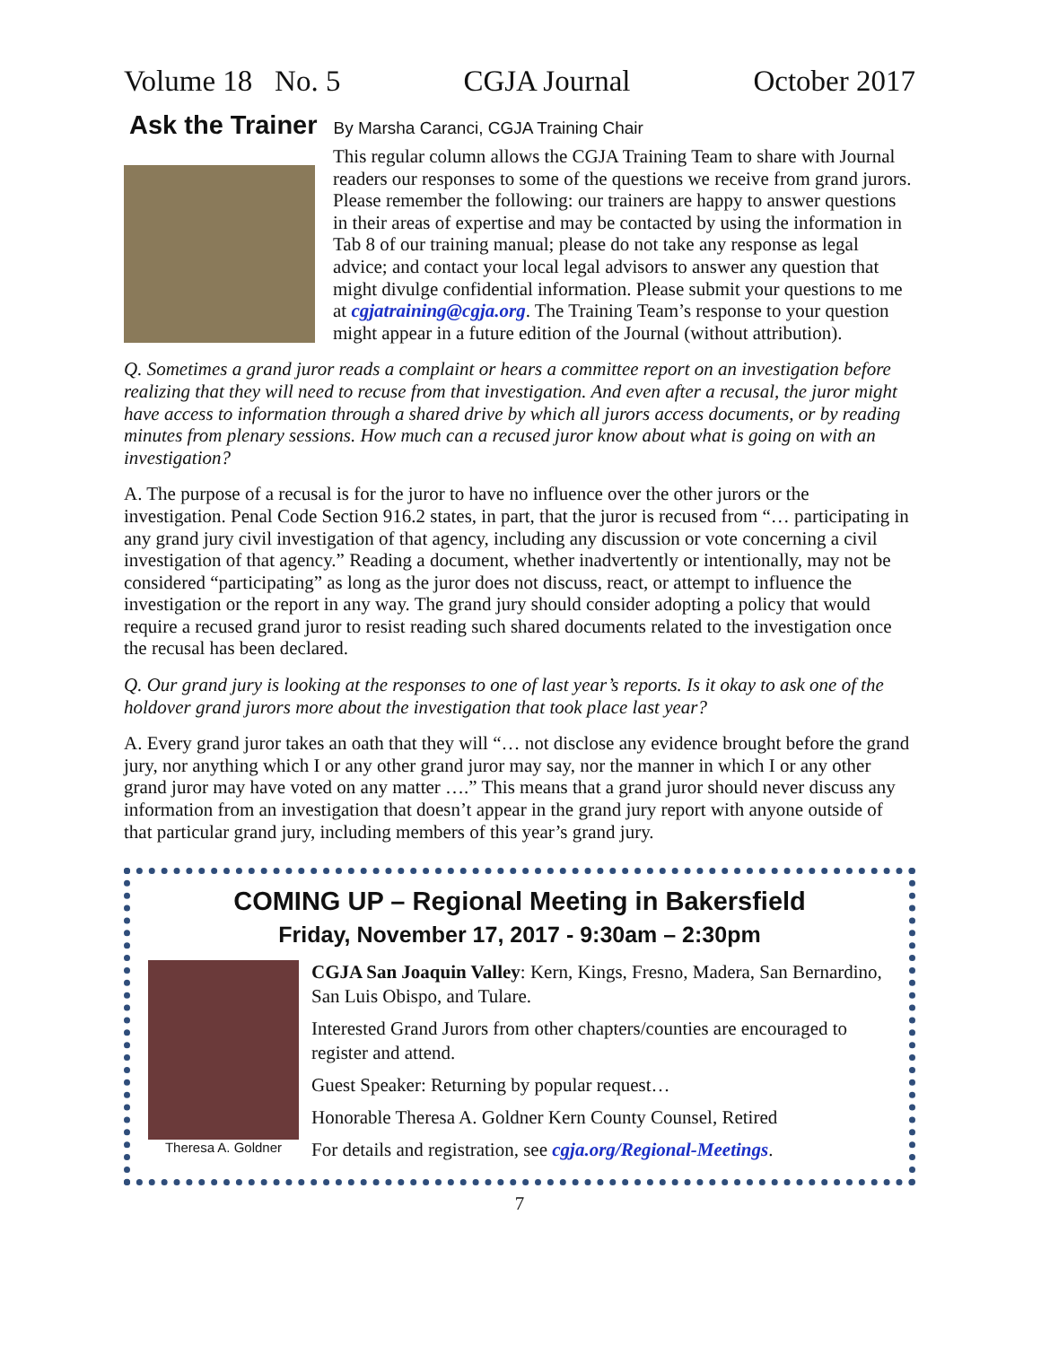Volume 18 No. 5 CGJA Journal October 2017
Ask the Trainer By Marsha Caranci, CGJA Training Chair
This regular column allows the CGJA Training Team to share with Journal readers our responses to some of the questions we receive from grand jurors. Please remember the following: our trainers are happy to answer questions in their areas of expertise and may be contacted by using the information in Tab 8 of our training manual; please do not take any response as legal advice; and contact your local legal advisors to answer any question that might divulge confidential information. Please submit your questions to me at cgjatraining@cgja.org. The Training Team’s response to your question might appear in a future edition of the Journal (without attribution).
Q. Sometimes a grand juror reads a complaint or hears a committee report on an investigation before realizing that they will need to recuse from that investigation. And even after a recusal, the juror might have access to information through a shared drive by which all jurors access documents, or by reading minutes from plenary sessions. How much can a recused juror know about what is going on with an investigation?
A. The purpose of a recusal is for the juror to have no influence over the other jurors or the investigation. Penal Code Section 916.2 states, in part, that the juror is recused from “… participating in any grand jury civil investigation of that agency, including any discussion or vote concerning a civil investigation of that agency.” Reading a document, whether inadvertently or intentionally, may not be considered “participating” as long as the juror does not discuss, react, or attempt to influence the investigation or the report in any way. The grand jury should consider adopting a policy that would require a recused grand juror to resist reading such shared documents related to the investigation once the recusal has been declared.
Q. Our grand jury is looking at the responses to one of last year’s reports. Is it okay to ask one of the holdover grand jurors more about the investigation that took place last year?
A. Every grand juror takes an oath that they will “… not disclose any evidence brought before the grand jury, nor anything which I or any other grand juror may say, nor the manner in which I or any other grand juror may have voted on any matter ….” This means that a grand juror should never discuss any information from an investigation that doesn’t appear in the grand jury report with anyone outside of that particular grand jury, including members of this year’s grand jury.
COMING UP – Regional Meeting in Bakersfield
Friday, November 17, 2017 - 9:30am – 2:30pm
Theresa A. Goldner
CGJA San Joaquin Valley: Kern, Kings, Fresno, Madera, San Bernardino, San Luis Obispo, and Tulare.
Interested Grand Jurors from other chapters/counties are encouraged to register and attend.
Guest Speaker: Returning by popular request…
Honorable Theresa A. Goldner Kern County Counsel, Retired
For details and registration, see cgja.org/Regional-Meetings.
7